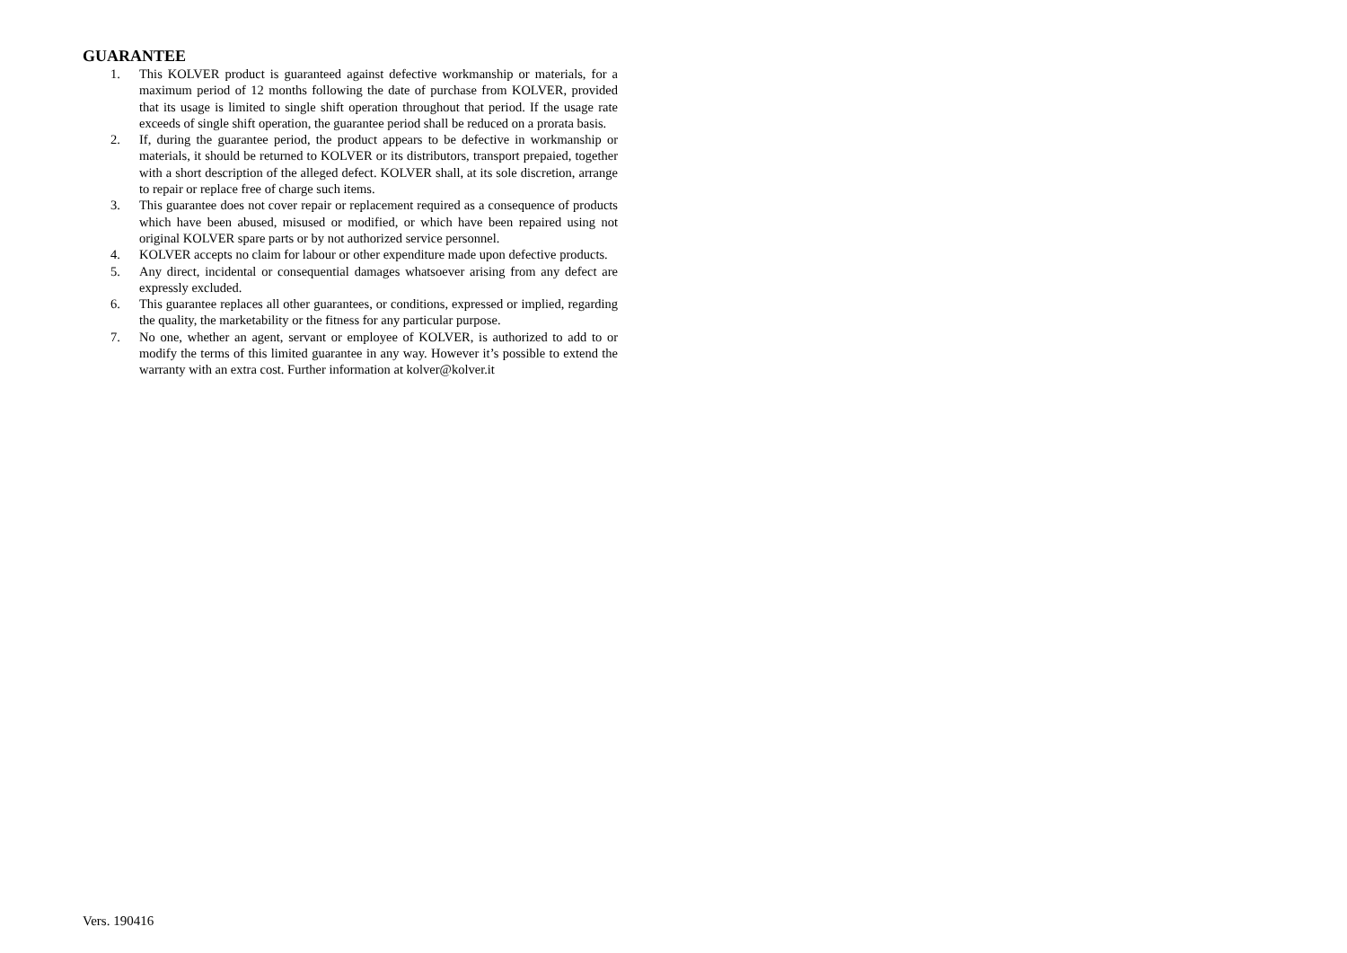GUARANTEE
1. This KOLVER product is guaranteed against defective workmanship or materials, for a maximum period of 12 months following the date of purchase from KOLVER, provided that its usage is limited to single shift operation throughout that period. If the usage rate exceeds of single shift operation, the guarantee period shall be reduced on a prorata basis.
2. If, during the guarantee period, the product appears to be defective in workmanship or materials, it should be returned to KOLVER or its distributors, transport prepaied, together with a short description of the alleged defect. KOLVER shall, at its sole discretion, arrange to repair or replace free of charge such items.
3. This guarantee does not cover repair or replacement required as a consequence of products which have been abused, misused or modified, or which have been repaired using not original KOLVER spare parts or by not authorized service personnel.
4. KOLVER accepts no claim for labour or other expenditure made upon defective products.
5. Any direct, incidental or consequential damages whatsoever arising from any defect are expressly excluded.
6. This guarantee replaces all other guarantees, or conditions, expressed or implied, regarding the quality, the marketability or the fitness for any particular purpose.
7. No one, whether an agent, servant or employee of KOLVER, is authorized to add to or modify the terms of this limited guarantee in any way. However it’s possible to extend the warranty with an extra cost. Further information at kolver@kolver.it
Vers. 190416